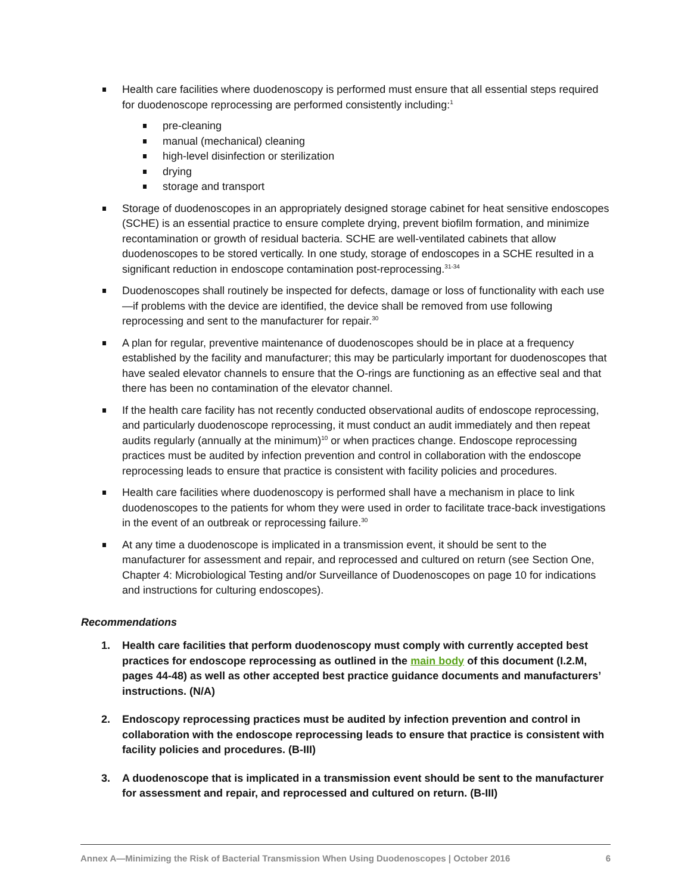Health care facilities where duodenoscopy is performed must ensure that all essential steps required for duodenoscope reprocessing are performed consistently including:<sup>1</sup>
pre-cleaning
manual (mechanical) cleaning
high-level disinfection or sterilization
drying
storage and transport
Storage of duodenoscopes in an appropriately designed storage cabinet for heat sensitive endoscopes (SCHE) is an essential practice to ensure complete drying, prevent biofilm formation, and minimize recontamination or growth of residual bacteria. SCHE are well-ventilated cabinets that allow duodenoscopes to be stored vertically. In one study, storage of endoscopes in a SCHE resulted in a significant reduction in endoscope contamination post-reprocessing.<sup>31-34</sup>
Duodenoscopes shall routinely be inspected for defects, damage or loss of functionality with each use—if problems with the device are identified, the device shall be removed from use following reprocessing and sent to the manufacturer for repair.<sup>30</sup>
A plan for regular, preventive maintenance of duodenoscopes should be in place at a frequency established by the facility and manufacturer; this may be particularly important for duodenoscopes that have sealed elevator channels to ensure that the O-rings are functioning as an effective seal and that there has been no contamination of the elevator channel.
If the health care facility has not recently conducted observational audits of endoscope reprocessing, and particularly duodenoscope reprocessing, it must conduct an audit immediately and then repeat audits regularly (annually at the minimum)<sup>10</sup> or when practices change. Endoscope reprocessing practices must be audited by infection prevention and control in collaboration with the endoscope reprocessing leads to ensure that practice is consistent with facility policies and procedures.
Health care facilities where duodenoscopy is performed shall have a mechanism in place to link duodenoscopes to the patients for whom they were used in order to facilitate trace-back investigations in the event of an outbreak or reprocessing failure.<sup>30</sup>
At any time a duodenoscope is implicated in a transmission event, it should be sent to the manufacturer for assessment and repair, and reprocessed and cultured on return (see Section One, Chapter 4: Microbiological Testing and/or Surveillance of Duodenoscopes on page 10 for indications and instructions for culturing endoscopes).
Recommendations
1. Health care facilities that perform duodenoscopy must comply with currently accepted best practices for endoscope reprocessing as outlined in the main body of this document (I.2.M, pages 44-48) as well as other accepted best practice guidance documents and manufacturers’ instructions. (N/A)
2. Endoscopy reprocessing practices must be audited by infection prevention and control in collaboration with the endoscope reprocessing leads to ensure that practice is consistent with facility policies and procedures. (B-III)
3. A duodenoscope that is implicated in a transmission event should be sent to the manufacturer for assessment and repair, and reprocessed and cultured on return. (B-III)
Annex A—Minimizing the Risk of Bacterial Transmission When Using Duodenoscopes | October 2016 6